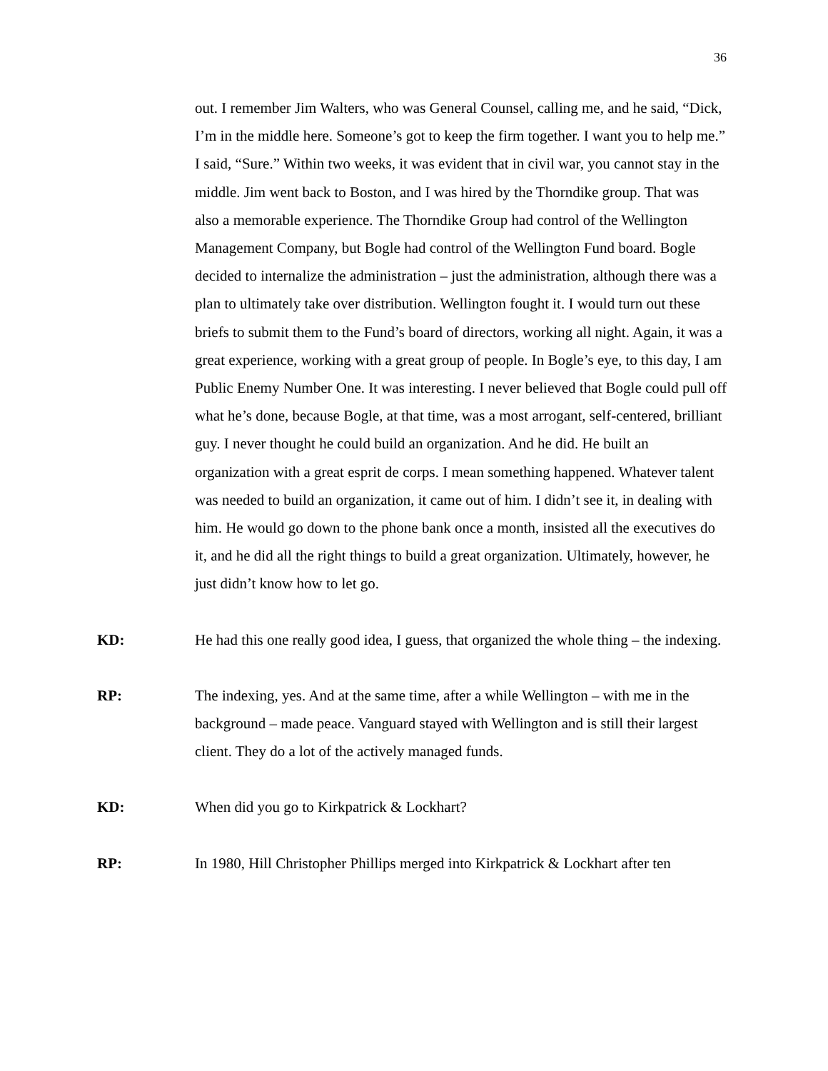36
out. I remember Jim Walters, who was General Counsel, calling me, and he said, “Dick, I’m in the middle here. Someone’s got to keep the firm together. I want you to help me.” I said, “Sure.” Within two weeks, it was evident that in civil war, you cannot stay in the middle. Jim went back to Boston, and I was hired by the Thorndike group. That was also a memorable experience. The Thorndike Group had control of the Wellington Management Company, but Bogle had control of the Wellington Fund board. Bogle decided to internalize the administration – just the administration, although there was a plan to ultimately take over distribution. Wellington fought it. I would turn out these briefs to submit them to the Fund’s board of directors, working all night. Again, it was a great experience, working with a great group of people. In Bogle’s eye, to this day, I am Public Enemy Number One. It was interesting. I never believed that Bogle could pull off what he’s done, because Bogle, at that time, was a most arrogant, self-centered, brilliant guy. I never thought he could build an organization. And he did. He built an organization with a great esprit de corps. I mean something happened. Whatever talent was needed to build an organization, it came out of him. I didn’t see it, in dealing with him. He would go down to the phone bank once a month, insisted all the executives do it, and he did all the right things to build a great organization. Ultimately, however, he just didn’t know how to let go.
KD:
He had this one really good idea, I guess, that organized the whole thing – the indexing.
RP:
The indexing, yes. And at the same time, after a while Wellington – with me in the background – made peace. Vanguard stayed with Wellington and is still their largest client. They do a lot of the actively managed funds.
KD:
When did you go to Kirkpatrick & Lockhart?
RP:
In 1980, Hill Christopher Phillips merged into Kirkpatrick & Lockhart after ten